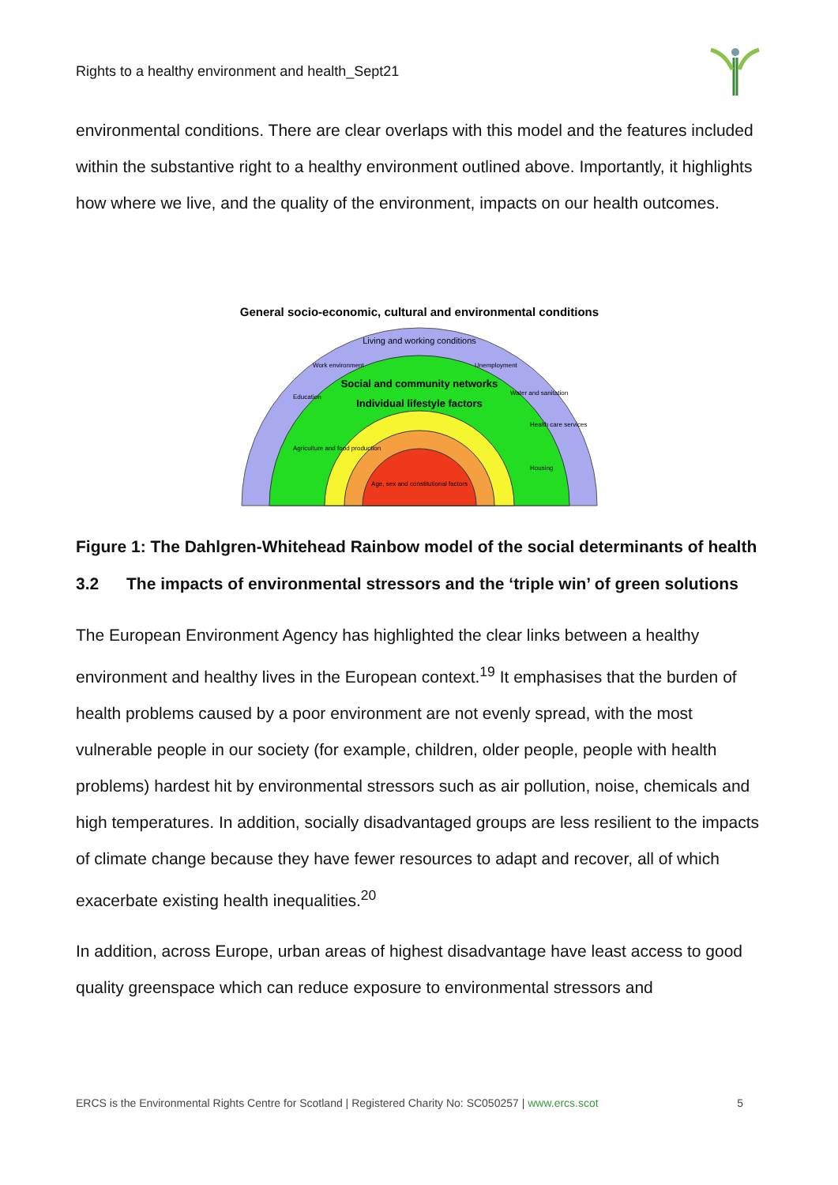Rights to a healthy environment and health_Sept21
environmental conditions. There are clear overlaps with this model and the features included within the substantive right to a healthy environment outlined above. Importantly, it highlights how where we live, and the quality of the environment, impacts on our health outcomes.
General socio-economic, cultural and environmental conditions
Living and working conditions
Social and community networks
Individual lifestyle factors
Age, sex and constitutional factors
Agriculture and food production
Education
Work environment
Unemployment
Water and sanitation
Health care services
Housing
Figure 1: The Dahlgren-Whitehead Rainbow model of the social determinants of health
3.2 The impacts of environmental stressors and the ‘triple win’ of green solutions
The European Environment Agency has highlighted the clear links between a healthy environment and healthy lives in the European context.<sup>19</sup> It emphasises that the burden of health problems caused by a poor environment are not evenly spread, with the most vulnerable people in our society (for example, children, older people, people with health problems) hardest hit by environmental stressors such as air pollution, noise, chemicals and high temperatures. In addition, socially disadvantaged groups are less resilient to the impacts of climate change because they have fewer resources to adapt and recover, all of which exacerbate existing health inequalities.<sup>20</sup>
In addition, across Europe, urban areas of highest disadvantage have least access to good quality greenspace which can reduce exposure to environmental stressors and
ERCS is the Environmental Rights Centre for Scotland | Registered Charity No: SC050257 | www.ercs.scot 5